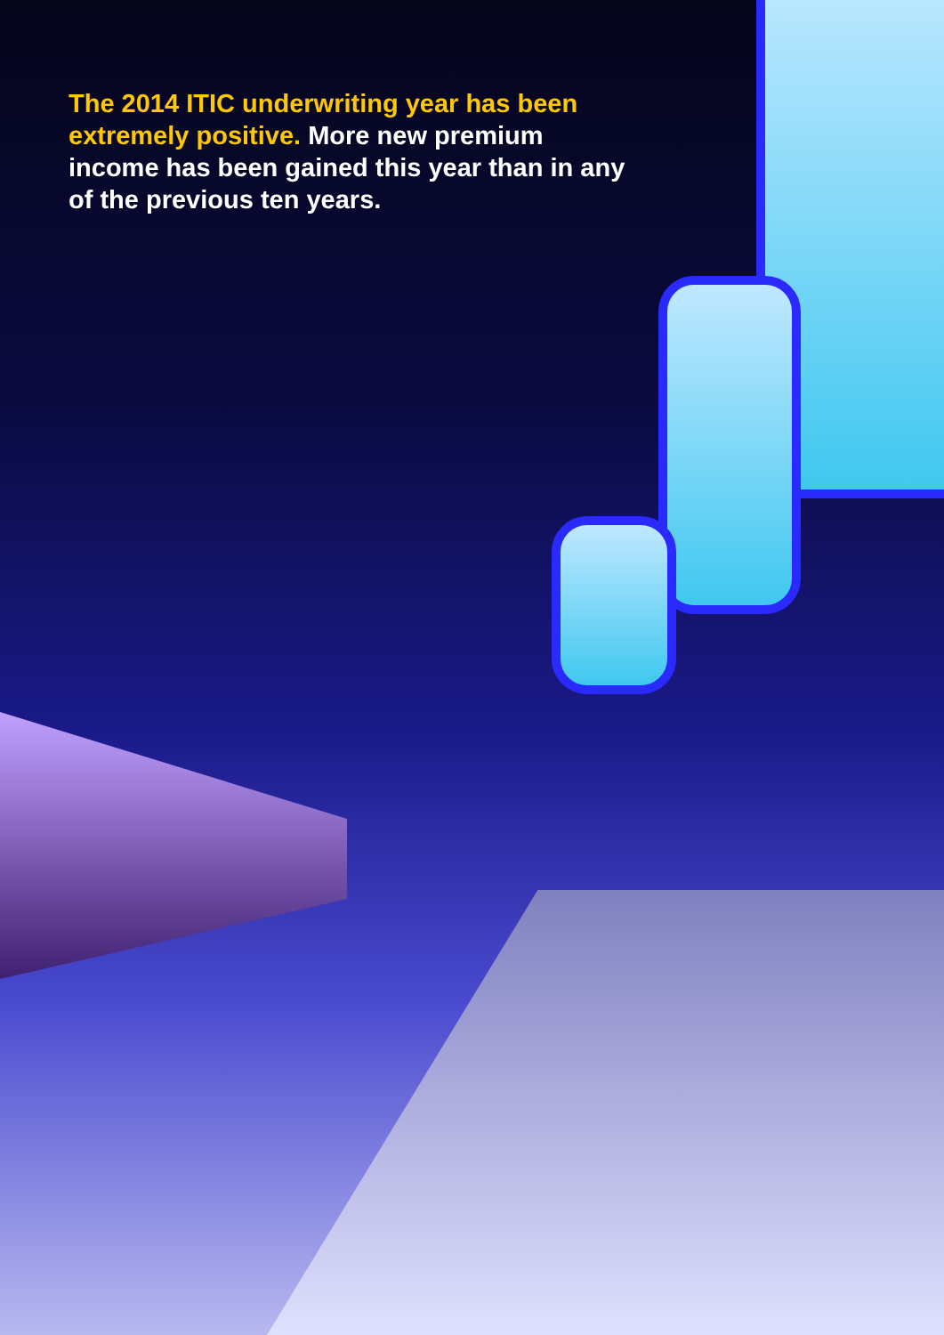The 2014 ITIC underwriting year has been extremely positive. More new premium income has been gained this year than in any of the previous ten years.